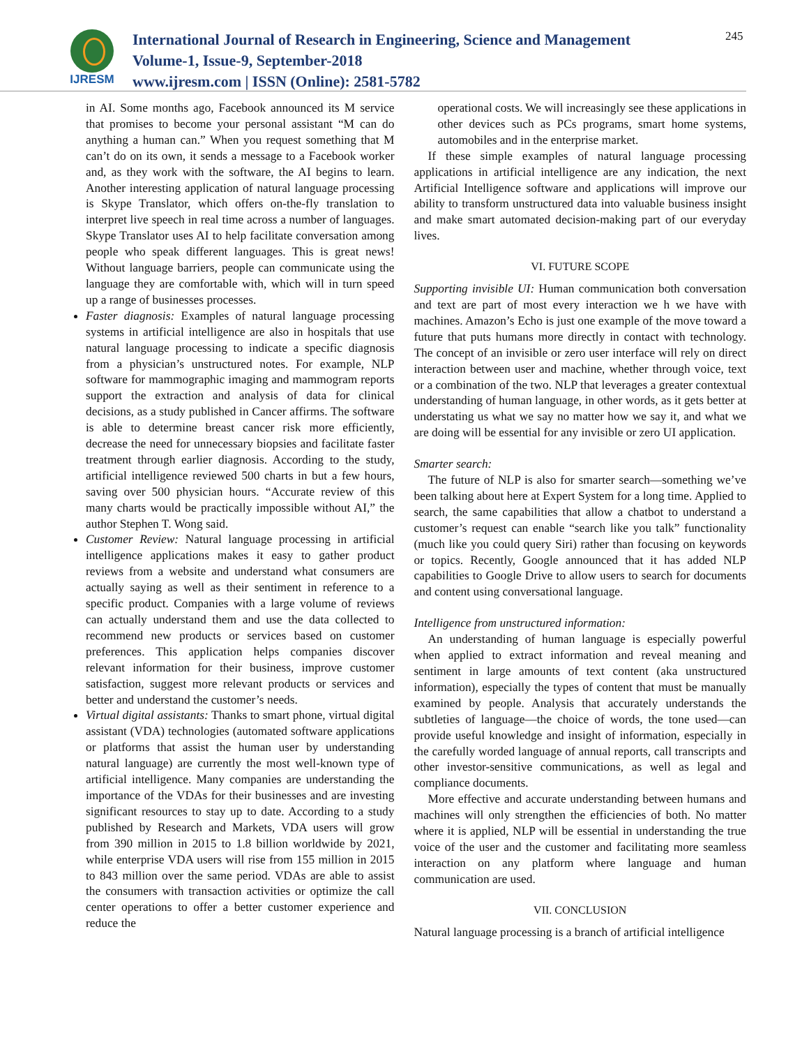IJRESM
International Journal of Research in Engineering, Science and Management
Volume-1, Issue-9, September-2018
www.ijresm.com | ISSN (Online): 2581-5782
245
in AI. Some months ago, Facebook announced its M service that promises to become your personal assistant “M can do anything a human can.” When you request something that M can’t do on its own, it sends a message to a Facebook worker and, as they work with the software, the AI begins to learn. Another interesting application of natural language processing is Skype Translator, which offers on-the-fly translation to interpret live speech in real time across a number of languages. Skype Translator uses AI to help facilitate conversation among people who speak different languages. This is great news! Without language barriers, people can communicate using the language they are comfortable with, which will in turn speed up a range of businesses processes.
Faster diagnosis: Examples of natural language processing systems in artificial intelligence are also in hospitals that use natural language processing to indicate a specific diagnosis from a physician’s unstructured notes. For example, NLP software for mammographic imaging and mammogram reports support the extraction and analysis of data for clinical decisions, as a study published in Cancer affirms. The software is able to determine breast cancer risk more efficiently, decrease the need for unnecessary biopsies and facilitate faster treatment through earlier diagnosis. According to the study, artificial intelligence reviewed 500 charts in but a few hours, saving over 500 physician hours. “Accurate review of this many charts would be practically impossible without AI,” the author Stephen T. Wong said.
Customer Review: Natural language processing in artificial intelligence applications makes it easy to gather product reviews from a website and understand what consumers are actually saying as well as their sentiment in reference to a specific product. Companies with a large volume of reviews can actually understand them and use the data collected to recommend new products or services based on customer preferences. This application helps companies discover relevant information for their business, improve customer satisfaction, suggest more relevant products or services and better and understand the customer’s needs.
Virtual digital assistants: Thanks to smart phone, virtual digital assistant (VDA) technologies (automated software applications or platforms that assist the human user by understanding natural language) are currently the most well-known type of artificial intelligence. Many companies are understanding the importance of the VDAs for their businesses and are investing significant resources to stay up to date. According to a study published by Research and Markets, VDA users will grow from 390 million in 2015 to 1.8 billion worldwide by 2021, while enterprise VDA users will rise from 155 million in 2015 to 843 million over the same period. VDAs are able to assist the consumers with transaction activities or optimize the call center operations to offer a better customer experience and reduce the
operational costs. We will increasingly see these applications in other devices such as PCs programs, smart home systems, automobiles and in the enterprise market.
If these simple examples of natural language processing applications in artificial intelligence are any indication, the next Artificial Intelligence software and applications will improve our ability to transform unstructured data into valuable business insight and make smart automated decision-making part of our everyday lives.
VI. FUTURE SCOPE
Supporting invisible UI: Human communication both conversation and text are part of most every interaction we h we have with machines. Amazon’s Echo is just one example of the move toward a future that puts humans more directly in contact with technology. The concept of an invisible or zero user interface will rely on direct interaction between user and machine, whether through voice, text or a combination of the two. NLP that leverages a greater contextual understanding of human language, in other words, as it gets better at understating us what we say no matter how we say it, and what we are doing will be essential for any invisible or zero UI application.
Smarter search:
The future of NLP is also for smarter search—something we’ve been talking about here at Expert System for a long time. Applied to search, the same capabilities that allow a chatbot to understand a customer’s request can enable “search like you talk” functionality (much like you could query Siri) rather than focusing on keywords or topics. Recently, Google announced that it has added NLP capabilities to Google Drive to allow users to search for documents and content using conversational language.
Intelligence from unstructured information:
An understanding of human language is especially powerful when applied to extract information and reveal meaning and sentiment in large amounts of text content (aka unstructured information), especially the types of content that must be manually examined by people. Analysis that accurately understands the subtleties of language—the choice of words, the tone used—can provide useful knowledge and insight of information, especially in the carefully worded language of annual reports, call transcripts and other investor-sensitive communications, as well as legal and compliance documents.
More effective and accurate understanding between humans and machines will only strengthen the efficiencies of both. No matter where it is applied, NLP will be essential in understanding the true voice of the user and the customer and facilitating more seamless interaction on any platform where language and human communication are used.
VII. CONCLUSION
Natural language processing is a branch of artificial intelligence